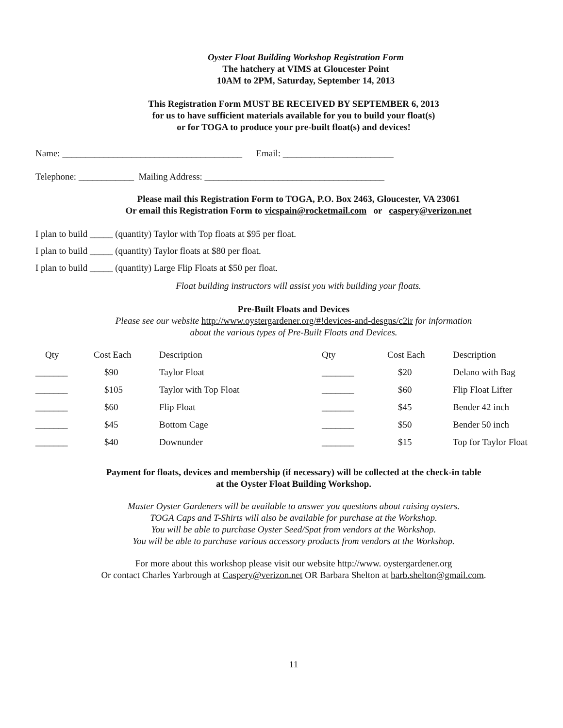Oyster Float Building Workshop Registration Form
The hatchery at VIMS at Gloucester Point
10AM to 2PM, Saturday, September 14, 2013
This Registration Form MUST BE RECEIVED BY SEPTEMBER 6, 2013
for us to have sufficient materials available for you to build your float(s)
or for TOGA to produce your pre-built float(s) and devices!
Name: _______________________________________ Email: ________________________
Telephone: ____________ Mailing Address: _______________________________________
Please mail this Registration Form to TOGA, P.O. Box 2463, Gloucester, VA 23061
Or email this Registration Form to vicspain@rocketmail.com or caspery@verizon.net
I plan to build _____ (quantity) Taylor with Top floats at $95 per float.
I plan to build _____ (quantity) Taylor floats at $80 per float.
I plan to build _____ (quantity) Large Flip Floats at $50 per float.
Float building instructors will assist you with building your floats.
Pre-Built Floats and Devices
Please see our website http://www.oystergardener.org/#!devices-and-desgns/c2ir for information
about the various types of Pre-Built Floats and Devices.
| Qty | Cost Each | Description | Qty | Cost Each | Description |
| _______ | $90 | Taylor Float | _______ | $20 | Delano with Bag |
| _______ | $105 | Taylor with Top Float | _______ | $60 | Flip Float Lifter |
| _______ | $60 | Flip Float | _______ | $45 | Bender 42 inch |
| _______ | $45 | Bottom Cage | _______ | $50 | Bender 50 inch |
| _______ | $40 | Downunder | _______ | $15 | Top for Taylor Float |
Payment for floats, devices and membership (if necessary) will be collected at the check-in table
at the Oyster Float Building Workshop.
Master Oyster Gardeners will be available to answer you questions about raising oysters.
TOGA Caps and T-Shirts will also be available for purchase at the Workshop.
You will be able to purchase Oyster Seed/Spat from vendors at the Workshop.
You will be able to purchase various accessory products from vendors at the Workshop.
For more about this workshop please visit our website http://www. oystergardener.org
Or contact Charles Yarbrough at Caspery@verizon.net OR Barbara Shelton at barb.shelton@gmail.com.
11